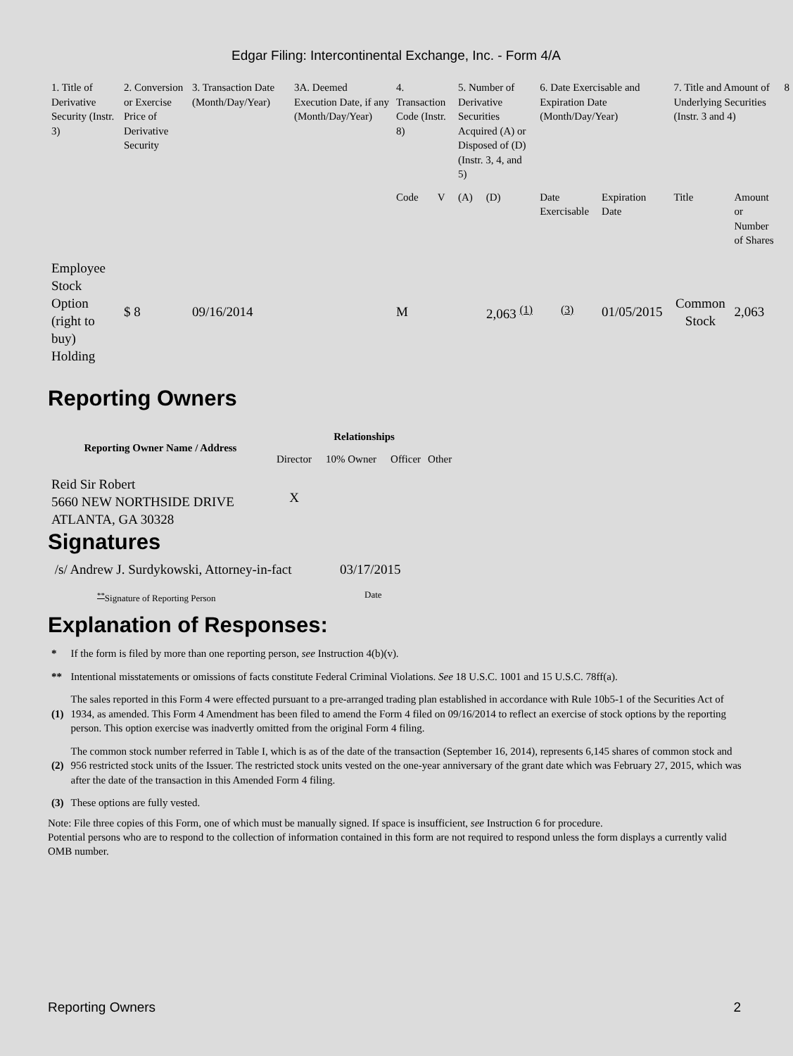Edgar Filing: Intercontinental Exchange, Inc. - Form 4/A
| 1. Title of Derivative Security (Instr. 3) | 2. Conversion or Exercise Price of Derivative Security | 3. Transaction Date (Month/Day/Year) | 3A. Deemed Execution Date, if any (Month/Day/Year) | 4. Transaction Code (Instr. 8) | | 5. Number of Derivative Securities Acquired (A) or Disposed of (D) (Instr. 3, 4, and 5) | | 6. Date Exercisable and Expiration Date (Month/Day/Year) | | 7. Title and Amount of Underlying Securities (Instr. 3 and 4) | | 8 |
| | | | | Code | V | (A) | (D) | Date Exercisable | Expiration Date | Title | Amount or Number of Shares | |
| Employee Stock Option (right to buy) Holding | $ 8 | 09/16/2014 | | M | | | 2,063 <sup>(1)</sup> | <sup>(3)</sup> | 01/05/2015 | Common Stock | 2,063 | |
Reporting Owners
| Reporting Owner Name / Address | Relationships | | | |
| --- | --- | --- | --- | --- |
| | Director | 10% Owner | Officer | Other |
| Reid Sir Robert 5660 NEW NORTHSIDE DRIVE ATLANTA, GA 30328 | X | | | |
Signatures
| /s/ Andrew J. Surdykowski, Attorney-in-fact | 03/17/2015 |
| <sup>**</sup> Signature of Reporting Person | Date |
Explanation of Responses:
| * | If the form is filed by more than one reporting person, see Instruction 4(b)(v). |
| ** | Intentional misstatements or omissions of facts constitute Federal Criminal Violations. See 18 U.S.C. 1001 and 15 U.S.C. 78ff(a). |
| (1) | The sales reported in this Form 4 were effected pursuant to a pre-arranged trading plan established in accordance with Rule 10b5-1 of the Securities Act of 1934, as amended. This Form 4 Amendment has been filed to amend the Form 4 filed on 09/16/2014 to reflect an exercise of stock options by the reporting person. This option exercise was inadvertly omitted from the original Form 4 filing. |
| (2) | The common stock number referred in Table I, which is as of the date of the transaction (September 16, 2014), represents 6,145 shares of common stock and 956 restricted stock units of the Issuer. The restricted stock units vested on the one-year anniversary of the grant date which was February 27, 2015, which was after the date of the transaction in this Amended Form 4 filing. |
| (3) | These options are fully vested. |
Note: File three copies of this Form, one of which must be manually signed. If space is insufficient, see Instruction 6 for procedure.
Potential persons who are to respond to the collection of information contained in this form are not required to respond unless the form displays a currently valid OMB number.
Reporting Owners 2